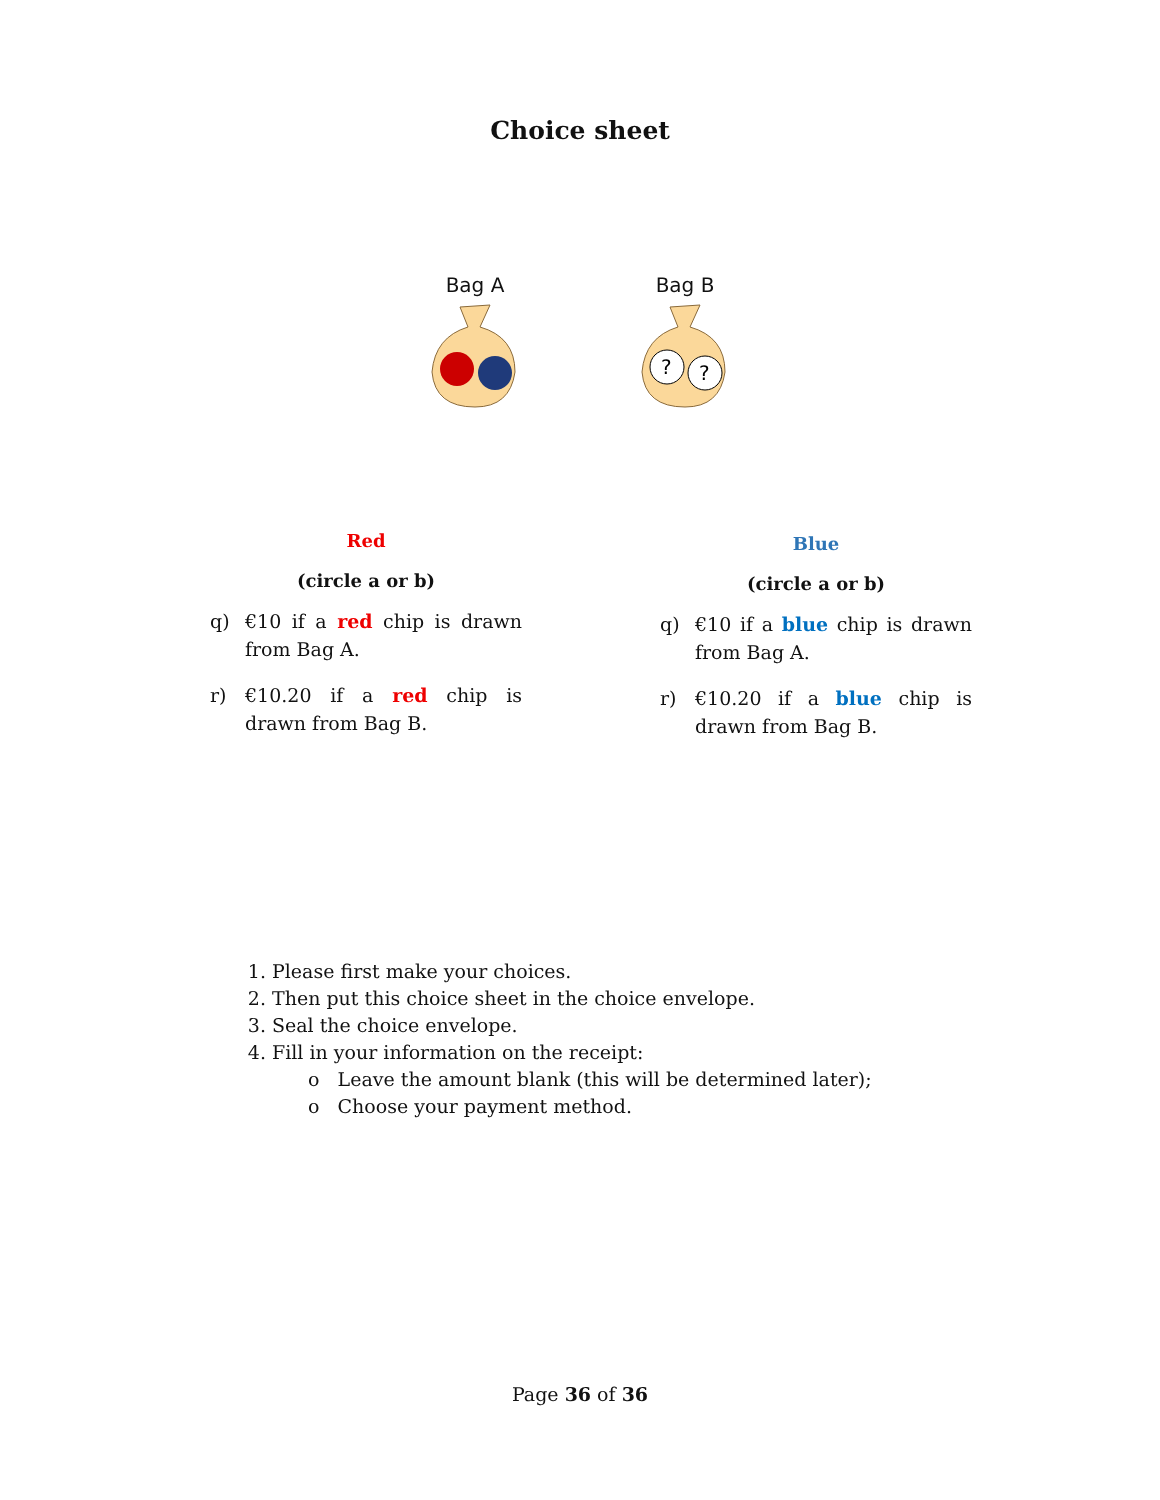Choice sheet
Bag A
Bag B
?
?
Red
(circle a or b)
q) €10 if a red chip is drawn from Bag A.
r) €10.20 if a red chip is drawn from Bag B.
Blue
(circle a or b)
q) €10 if a blue chip is drawn from Bag A.
r) €10.20 if a blue chip is drawn from Bag B.
1. Please first make your choices.
2. Then put this choice sheet in the choice envelope.
3. Seal the choice envelope.
4. Fill in your information on the receipt:
o Leave the amount blank (this will be determined later);
o Choose your payment method.
Page 36 of 36